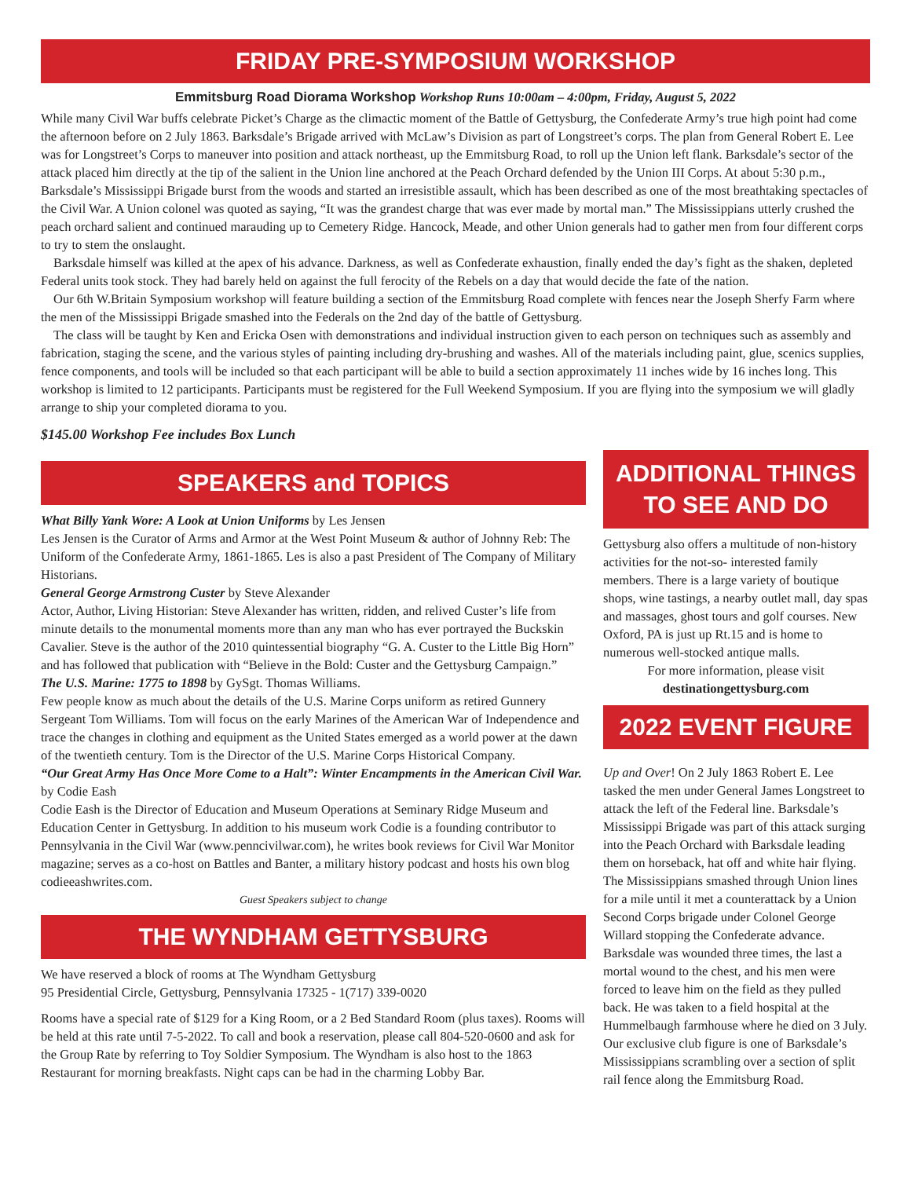FRIDAY PRE-SYMPOSIUM WORKSHOP
Emmitsburg Road Diorama Workshop Workshop Runs 10:00am – 4:00pm, Friday, August 5, 2022
While many Civil War buffs celebrate Picket’s Charge as the climactic moment of the Battle of Gettysburg, the Confederate Army’s true high point had come the afternoon before on 2 July 1863. Barksdale’s Brigade arrived with McLaw’s Division as part of Longstreet’s corps. The plan from General Robert E. Lee was for Longstreet’s Corps to maneuver into position and attack northeast, up the Emmitsburg Road, to roll up the Union left flank. Barksdale’s sector of the attack placed him directly at the tip of the salient in the Union line anchored at the Peach Orchard defended by the Union III Corps. At about 5:30 p.m., Barksdale’s Mississippi Brigade burst from the woods and started an irresistible assault, which has been described as one of the most breathtaking spectacles of the Civil War. A Union colonel was quoted as saying, “It was the grandest charge that was ever made by mortal man.” The Mississippians utterly crushed the peach orchard salient and continued marauding up to Cemetery Ridge. Hancock, Meade, and other Union generals had to gather men from four different corps to try to stem the onslaught.
Barksdale himself was killed at the apex of his advance. Darkness, as well as Confederate exhaustion, finally ended the day’s fight as the shaken, depleted Federal units took stock. They had barely held on against the full ferocity of the Rebels on a day that would decide the fate of the nation.
Our 6th W.Britain Symposium workshop will feature building a section of the Emmitsburg Road complete with fences near the Joseph Sherfy Farm where the men of the Mississippi Brigade smashed into the Federals on the 2nd day of the battle of Gettysburg.
The class will be taught by Ken and Ericka Osen with demonstrations and individual instruction given to each person on techniques such as assembly and fabrication, staging the scene, and the various styles of painting including dry-brushing and washes. All of the materials including paint, glue, scenics supplies, fence components, and tools will be included so that each participant will be able to build a section approximately 11 inches wide by 16 inches long. This workshop is limited to 12 participants. Participants must be registered for the Full Weekend Symposium. If you are flying into the symposium we will gladly arrange to ship your completed diorama to you.
$145.00 Workshop Fee includes Box Lunch
SPEAKERS and TOPICS
What Billy Yank Wore: A Look at Union Uniforms by Les Jensen
Les Jensen is the Curator of Arms and Armor at the West Point Museum & author of Johnny Reb: The Uniform of the Confederate Army, 1861-1865. Les is also a past President of The Company of Military Historians.
General George Armstrong Custer by Steve Alexander
Actor, Author, Living Historian: Steve Alexander has written, ridden, and relived Custer’s life from minute details to the monumental moments more than any man who has ever portrayed the Buckskin Cavalier. Steve is the author of the 2010 quintessential biography “G. A. Custer to the Little Big Horn” and has followed that publication with “Believe in the Bold: Custer and the Gettysburg Campaign.”
The U.S. Marine: 1775 to 1898 by GySgt. Thomas Williams.
Few people know as much about the details of the U.S. Marine Corps uniform as retired Gunnery Sergeant Tom Williams. Tom will focus on the early Marines of the American War of Independence and trace the changes in clothing and equipment as the United States emerged as a world power at the dawn of the twentieth century. Tom is the Director of the U.S. Marine Corps Historical Company.
“Our Great Army Has Once More Come to a Halt”: Winter Encampments in the American Civil War. by Codie Eash
Codie Eash is the Director of Education and Museum Operations at Seminary Ridge Museum and Education Center in Gettysburg. In addition to his museum work Codie is a founding contributor to Pennsylvania in the Civil War (www.penncivilwar.com), he writes book reviews for Civil War Monitor magazine; serves as a co-host on Battles and Banter, a military history podcast and hosts his own blog codieeashwrites.com.
Guest Speakers subject to change
THE WYNDHAM GETTYSBURG
We have reserved a block of rooms at The Wyndham Gettysburg
95 Presidential Circle, Gettysburg, Pennsylvania 17325 - 1(717) 339-0020
Rooms have a special rate of $129 for a King Room, or a 2 Bed Standard Room (plus taxes). Rooms will be held at this rate until 7-5-2022. To call and book a reservation, please call 804-520-0600 and ask for the Group Rate by referring to Toy Soldier Symposium. The Wyndham is also host to the 1863 Restaurant for morning breakfasts. Night caps can be had in the charming Lobby Bar.
ADDITIONAL THINGS
TO SEE AND DO
Gettysburg also offers a multitude of non-history activities for the not-so- interested family members. There is a large variety of boutique shops, wine tastings, a nearby outlet mall, day spas and massages, ghost tours and golf courses. New Oxford, PA is just up Rt.15 and is home to numerous well-stocked antique malls.
For more information, please visit
destinationgettysburg.com
2022 EVENT FIGURE
Up and Over! On 2 July 1863 Robert E. Lee tasked the men under General James Longstreet to attack the left of the Federal line. Barksdale’s Mississippi Brigade was part of this attack surging into the Peach Orchard with Barksdale leading them on horseback, hat off and white hair flying. The Mississippians smashed through Union lines for a mile until it met a counterattack by a Union Second Corps brigade under Colonel George Willard stopping the Confederate advance. Barksdale was wounded three times, the last a mortal wound to the chest, and his men were forced to leave him on the field as they pulled back. He was taken to a field hospital at the Hummelbaugh farmhouse where he died on 3 July. Our exclusive club figure is one of Barksdale’s Mississippians scrambling over a section of split rail fence along the Emmitsburg Road.